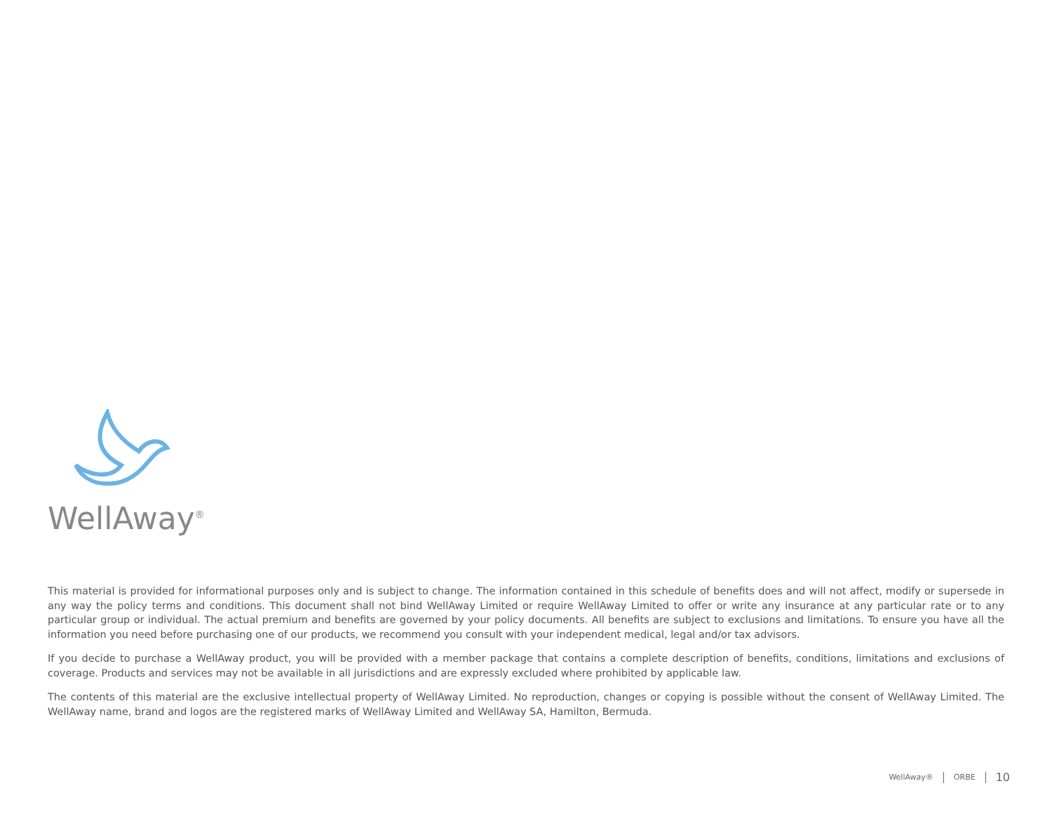WellAway<sup>®</sup>
This material is provided for informational purposes only and is subject to change. The information contained in this schedule of benefits does and will not affect, modify or supersede in any way the policy terms and conditions. This document shall not bind WellAway Limited or require WellAway Limited to offer or write any insurance at any particular rate or to any particular group or individual. The actual premium and benefits are governed by your policy documents. All benefits are subject to exclusions and limitations. To ensure you have all the information you need before purchasing one of our products, we recommend you consult with your independent medical, legal and/or tax advisors.
If you decide to purchase a WellAway product, you will be provided with a member package that contains a complete description of benefits, conditions, limitations and exclusions of coverage. Products and services may not be available in all jurisdictions and are expressly excluded where prohibited by applicable law.
The contents of this material are the exclusive intellectual property of WellAway Limited. No reproduction, changes or copying is possible without the consent of WellAway Limited. The WellAway name, brand and logos are the registered marks of WellAway Limited and WellAway SA, Hamilton, Bermuda.
WellAway® ORBE 10